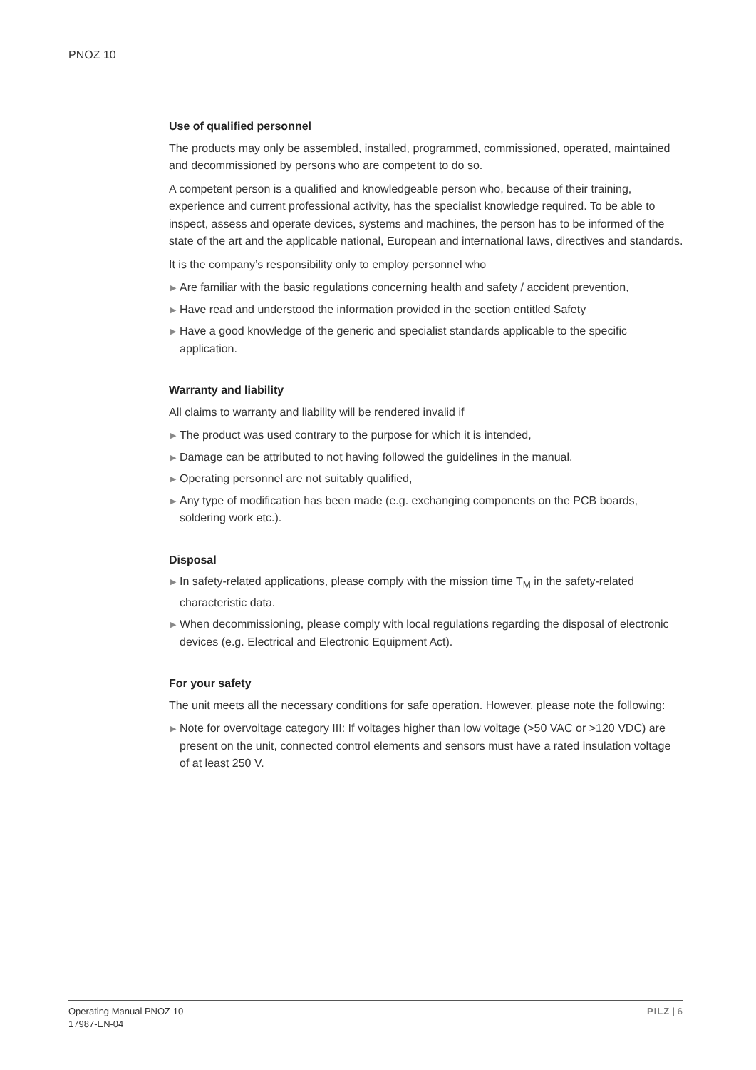PNOZ 10
Use of qualified personnel
The products may only be assembled, installed, programmed, commissioned, operated, maintained and decommissioned by persons who are competent to do so.
A competent person is a qualified and knowledgeable person who, because of their train­ing, experience and current professional activity, has the specialist knowledge required. To be able to inspect, assess and operate devices, systems and machines, the person has to be informed of the state of the art and the applicable national, European and international laws, directives and standards.
It is the company’s responsibility only to employ personnel who
▶ Are familiar with the basic regulations concerning health and safety / accident prevention,
▶ Have read and understood the information provided in the section entitled Safety
▶ Have a good knowledge of the generic and specialist standards applicable to the specific application.
Warranty and liability
All claims to warranty and liability will be rendered invalid if
▶ The product was used contrary to the purpose for which it is intended,
▶ Damage can be attributed to not having followed the guidelines in the manual,
▶ Operating personnel are not suitably qualified,
▶ Any type of modification has been made (e.g. exchanging components on the PCB boards, soldering work etc.).
Disposal
▶ In safety-related applications, please comply with the mission time T<sub>M</sub> in the safety-related characteristic data.
▶ When decommissioning, please comply with local regulations regarding the disposal of electronic devices (e.g. Electrical and Electronic Equipment Act).
For your safety
The unit meets all the necessary conditions for safe operation. However, please note the following:
▶ Note for overvoltage category III: If voltages higher than low voltage (>50 VAC or >120 VDC) are present on the unit, connected control elements and sensors must have a rated insulation voltage of at least 250 V.
Operating Manual PNOZ 10
17987-EN-04
PILZ | 6